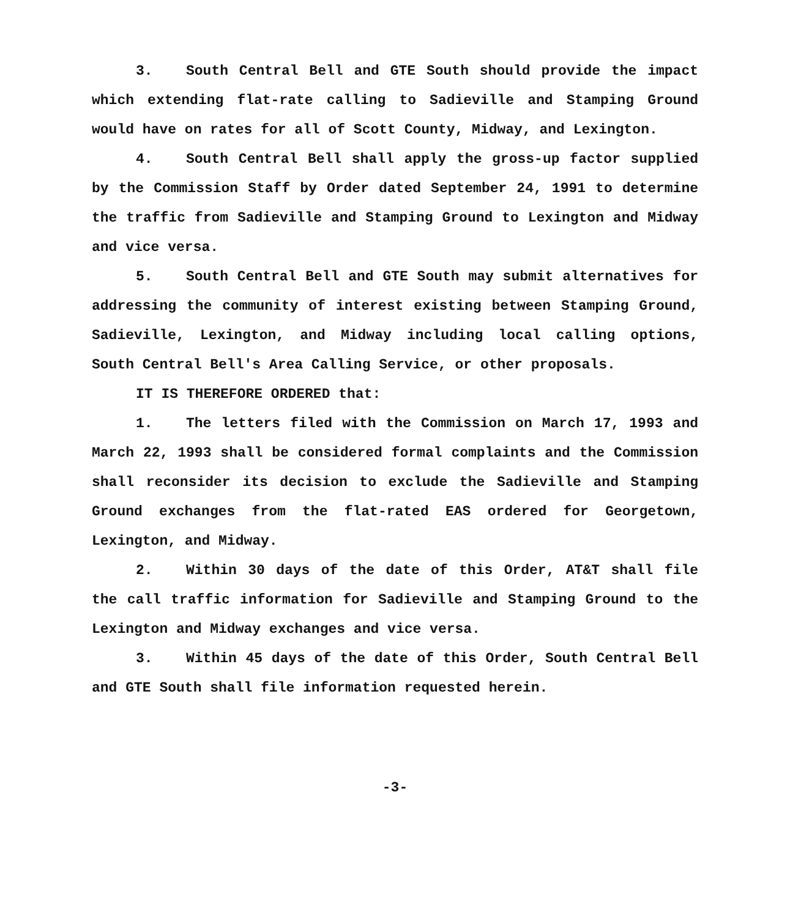3. South Central Bell and GTE South should provide the impact which extending flat-rate calling to Sadieville and Stamping Ground would have on rates for all of Scott County, Midway, and Lexington.
4. South Central Bell shall apply the gross-up factor supplied by the Commission Staff by Order dated September 24, 1991 to determine the traffic from Sadieville and Stamping Ground to Lexington and Midway and vice versa.
5. South Central Bell and GTE South may submit alternatives for addressing the community of interest existing between Stamping Ground, Sadieville, Lexington, and Midway including local calling options, South Central Bell's Area Calling Service, or other proposals.
IT IS THEREFORE ORDERED that:
1. The letters filed with the Commission on March 17, 1993 and March 22, 1993 shall be considered formal complaints and the Commission shall reconsider its decision to exclude the Sadieville and Stamping Ground exchanges from the flat-rated EAS ordered for Georgetown, Lexington, and Midway.
2. Within 30 days of the date of this Order, AT&T shall file the call traffic information for Sadieville and Stamping Ground to the Lexington and Midway exchanges and vice versa.
3. Within 45 days of the date of this Order, South Central Bell and GTE South shall file information requested herein.
-3-